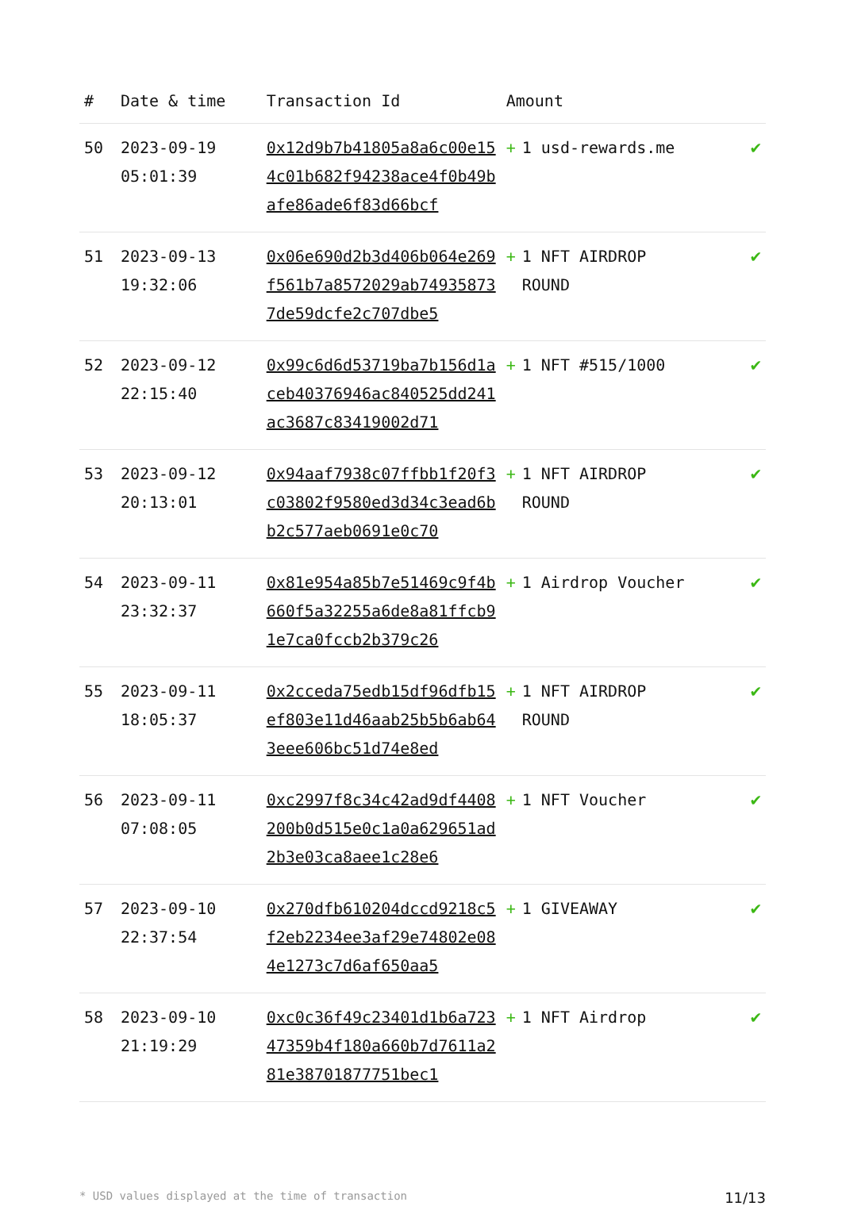| # | Date & time | Transaction Id | Amount | |
| --- | --- | --- | --- | --- |
| 50 | 2023-09-19 05:01:39 | 0x12d9b7b41805a8a6c00e154c01b682f94238ace4f0b49bafe86ade6f83d66bcf | + 1 usd-rewards.me | ✔ |
| 51 | 2023-09-13 19:32:06 | 0x06e690d2b3d406b064e269f561b7a8572029ab749358737de59dcfe2c707dbe5 | + 1 NFT AIRDROP ROUND | ✔ |
| 52 | 2023-09-12 22:15:40 | 0x99c6d6d53719ba7b156d1aceb40376946ac840525dd241ac3687c83419002d71 | + 1 NFT #515/1000 | ✔ |
| 53 | 2023-09-12 20:13:01 | 0x94aaf7938c07ffbb1f20f3c03802f9580ed3d34c3ead6bb2c577aeb0691e0c70 | + 1 NFT AIRDROP ROUND | ✔ |
| 54 | 2023-09-11 23:32:37 | 0x81e954a85b7e51469c9f4b660f5a32255a6de8a81ffcb91e7ca0fccb2b379c26 | + 1 Airdrop Voucher | ✔ |
| 55 | 2023-09-11 18:05:37 | 0x2cceda75edb15df96dfb15ef803e11d46aab25b5b6ab643eee606bc51d74e8ed | + 1 NFT AIRDROP ROUND | ✔ |
| 56 | 2023-09-11 07:08:05 | 0xc2997f8c34c42ad9df4408200b0d515e0c1a0a629651ad2b3e03ca8aee1c28e6 | + 1 NFT Voucher | ✔ |
| 57 | 2023-09-10 22:37:54 | 0x270dfb610204dccd9218c5f2eb2234ee3af29e74802e084e1273c7d6af650aa5 | + 1 GIVEAWAY | ✔ |
| 58 | 2023-09-10 21:19:29 | 0xc0c36f49c23401d1b6a72347359b4f180a660b7d7611a281e38701877751bec1 | + 1 NFT Airdrop | ✔ |
* USD values displayed at the time of transaction 11/13